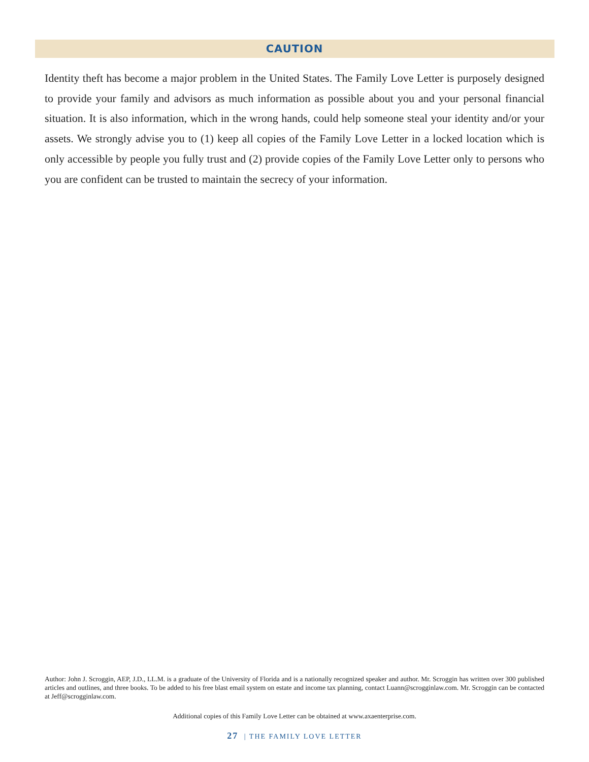CAUTION
Identity theft has become a major problem in the United States. The Family Love Letter is purposely designed to provide your family and advisors as much information as possible about you and your personal financial situation. It is also information, which in the wrong hands, could help someone steal your identity and/or your assets. We strongly advise you to (1) keep all copies of the Family Love Letter in a locked location which is only accessible by people you fully trust and (2) provide copies of the Family Love Letter only to persons who you are confident can be trusted to maintain the secrecy of your information.
Author: John J. Scroggin, AEP, J.D., LL.M. is a graduate of the University of Florida and is a nationally recognized speaker and author. Mr. Scroggin has written over 300 published articles and outlines, and three books. To be added to his free blast email system on estate and income tax planning, contact Luann@scrogginlaw.com. Mr. Scroggin can be contacted at Jeff@scrogginlaw.com.
Additional copies of this Family Love Letter can be obtained at www.axaenterprise.com.
27 | THE FAMILY LOVE LETTER